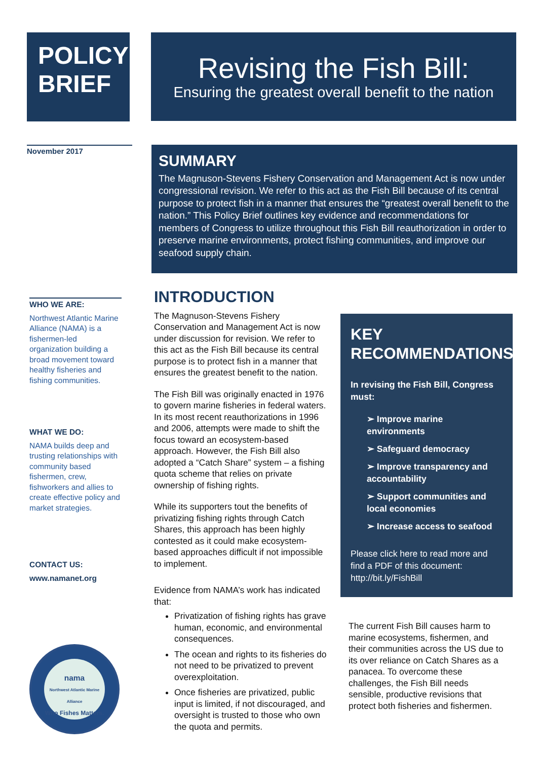POLICY
BRIEF
Revising the Fish Bill:
Ensuring the greatest overall benefit to the nation
November 2017
SUMMARY
The Magnuson-Stevens Fishery Conservation and Management Act is now under congressional revision. We refer to this act as the Fish Bill because of its central purpose to protect fish in a manner that ensures the “greatest overall benefit to the nation.” This Policy Brief outlines key evidence and recommendations for members of Congress to utilize throughout this Fish Bill reauthorization in order to preserve marine environments, protect fishing communities, and improve our seafood supply chain.
WHO WE ARE:
Northwest Atlantic Marine Alliance (NAMA) is a fishermen-led organization building a broad movement toward healthy fisheries and fishing communities.
WHAT WE DO:
NAMA builds deep and trusting relationships with community based fishermen, crew, fishworkers and allies to create effective policy and market strategies.
CONTACT US:
www.namanet.org
nama
Northwest Atlantic Marine Alliance
Who Fishes Matters.
INTRODUCTION
The Magnuson-Stevens Fishery Conservation and Management Act is now under discussion for revision. We refer to this act as the Fish Bill because its central purpose is to protect fish in a manner that ensures the greatest benefit to the nation.
The Fish Bill was originally enacted in 1976 to govern marine fisheries in federal waters. In its most recent reauthorizations in 1996 and 2006, attempts were made to shift the focus toward an ecosystem-based approach. However, the Fish Bill also adopted a “Catch Share” system – a fishing quota scheme that relies on private ownership of fishing rights.
While its supporters tout the benefits of privatizing fishing rights through Catch Shares, this approach has been highly contested as it could make ecosystem-based approaches difficult if not impossible to implement.
Evidence from NAMA’s work has indicated that:
Privatization of fishing rights has grave human, economic, and environmental consequences.
The ocean and rights to its fisheries do not need to be privatized to prevent overexploitation.
Once fisheries are privatized, public input is limited, if not discouraged, and oversight is trusted to those who own the quota and permits.
KEY RECOMMENDATIONS:
In revising the Fish Bill, Congress must:
➢ Improve marine environments
➢ Safeguard democracy
➢ Improve transparency and accountability
➢ Support communities and local economies
➢ Increase access to seafood
Please click here to read more and find a PDF of this document: http://bit.ly/FishBill
The current Fish Bill causes harm to marine ecosystems, fishermen, and their communities across the US due to its over reliance on Catch Shares as a panacea. To overcome these challenges, the Fish Bill needs sensible, productive revisions that protect both fisheries and fishermen.